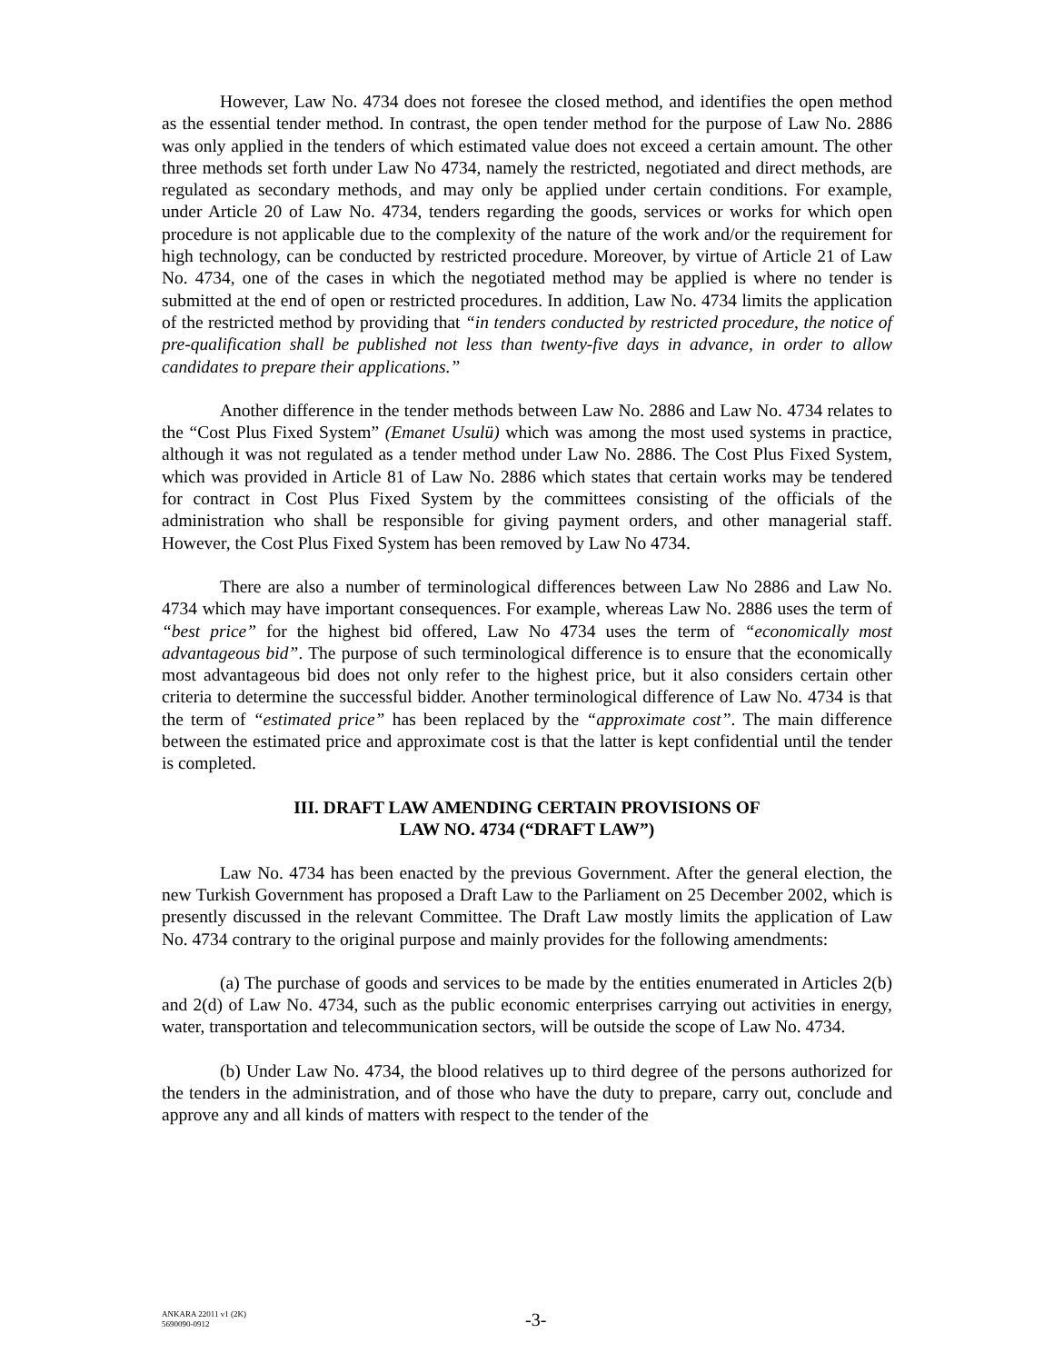However, Law No. 4734 does not foresee the closed method, and identifies the open method as the essential tender method. In contrast, the open tender method for the purpose of Law No. 2886 was only applied in the tenders of which estimated value does not exceed a certain amount. The other three methods set forth under Law No 4734, namely the restricted, negotiated and direct methods, are regulated as secondary methods, and may only be applied under certain conditions. For example, under Article 20 of Law No. 4734, tenders regarding the goods, services or works for which open procedure is not applicable due to the complexity of the nature of the work and/or the requirement for high technology, can be conducted by restricted procedure. Moreover, by virtue of Article 21 of Law No. 4734, one of the cases in which the negotiated method may be applied is where no tender is submitted at the end of open or restricted procedures. In addition, Law No. 4734 limits the application of the restricted method by providing that “in tenders conducted by restricted procedure, the notice of pre-qualification shall be published not less than twenty-five days in advance, in order to allow candidates to prepare their applications.”
Another difference in the tender methods between Law No. 2886 and Law No. 4734 relates to the “Cost Plus Fixed System” (Emanet Usulü) which was among the most used systems in practice, although it was not regulated as a tender method under Law No. 2886. The Cost Plus Fixed System, which was provided in Article 81 of Law No. 2886 which states that certain works may be tendered for contract in Cost Plus Fixed System by the committees consisting of the officials of the administration who shall be responsible for giving payment orders, and other managerial staff. However, the Cost Plus Fixed System has been removed by Law No 4734.
There are also a number of terminological differences between Law No 2886 and Law No. 4734 which may have important consequences. For example, whereas Law No. 2886 uses the term of “best price” for the highest bid offered, Law No 4734 uses the term of “economically most advantageous bid”. The purpose of such terminological difference is to ensure that the economically most advantageous bid does not only refer to the highest price, but it also considers certain other criteria to determine the successful bidder. Another terminological difference of Law No. 4734 is that the term of “estimated price” has been replaced by the “approximate cost”. The main difference between the estimated price and approximate cost is that the latter is kept confidential until the tender is completed.
III. DRAFT LAW AMENDING CERTAIN PROVISIONS OF
LAW NO. 4734 (“DRAFT LAW”)
Law No. 4734 has been enacted by the previous Government. After the general election, the new Turkish Government has proposed a Draft Law to the Parliament on 25 December 2002, which is presently discussed in the relevant Committee. The Draft Law mostly limits the application of Law No. 4734 contrary to the original purpose and mainly provides for the following amendments:
(a) The purchase of goods and services to be made by the entities enumerated in Articles 2(b) and 2(d) of Law No. 4734, such as the public economic enterprises carrying out activities in energy, water, transportation and telecommunication sectors, will be outside the scope of Law No. 4734.
(b) Under Law No. 4734, the blood relatives up to third degree of the persons authorized for the tenders in the administration, and of those who have the duty to prepare, carry out, conclude and approve any and all kinds of matters with respect to the tender of the
ANKARA 22011 v1 (2K)
5690090-0912
-3-